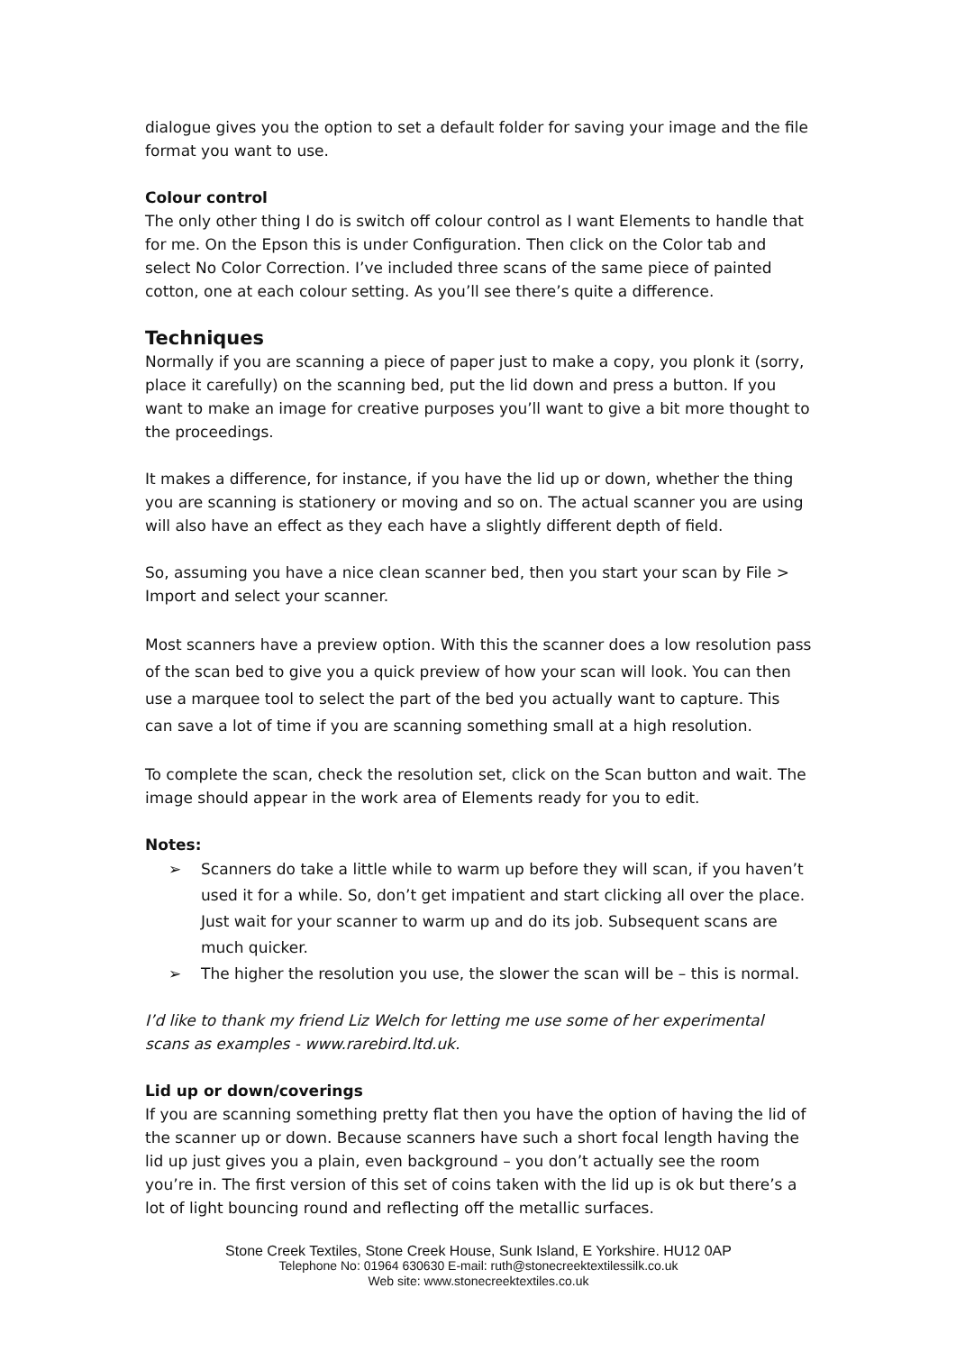dialogue gives you the option to set a default folder for saving your image and the file format you want to use.
Colour control
The only other thing I do is switch off colour control as I want Elements to handle that for me. On the Epson this is under Configuration. Then click on the Color tab and select No Color Correction. I’ve included three scans of the same piece of painted cotton, one at each colour setting. As you’ll see there’s quite a difference.
Techniques
Normally if you are scanning a piece of paper just to make a copy, you plonk it (sorry, place it carefully) on the scanning bed, put the lid down and press a button. If you want to make an image for creative purposes you’ll want to give a bit more thought to the proceedings.
It makes a difference, for instance, if you have the lid up or down, whether the thing you are scanning is stationery or moving and so on. The actual scanner you are using will also have an effect as they each have a slightly different depth of field.
So, assuming you have a nice clean scanner bed, then you start your scan by File > Import and select your scanner.
Most scanners have a preview option. With this the scanner does a low resolution pass of the scan bed to give you a quick preview of how your scan will look. You can then use a marquee tool to select the part of the bed you actually want to capture. This can save a lot of time if you are scanning something small at a high resolution.
To complete the scan, check the resolution set, click on the Scan button and wait. The image should appear in the work area of Elements ready for you to edit.
Notes:
➢ Scanners do take a little while to warm up before they will scan, if you haven’t used it for a while. So, don’t get impatient and start clicking all over the place. Just wait for your scanner to warm up and do its job. Subsequent scans are much quicker.
➢ The higher the resolution you use, the slower the scan will be – this is normal.
I’d like to thank my friend Liz Welch for letting me use some of her experimental scans as examples - www.rarebird.ltd.uk.
Lid up or down/coverings
If you are scanning something pretty flat then you have the option of having the lid of the scanner up or down. Because scanners have such a short focal length having the lid up just gives you a plain, even background – you don’t actually see the room you’re in. The first version of this set of coins taken with the lid up is ok but there’s a lot of light bouncing round and reflecting off the metallic surfaces.
Stone Creek Textiles, Stone Creek House, Sunk Island, E Yorkshire. HU12 0AP
Telephone No: 01964 630630 E-mail: ruth@stonecreektextilessilk.co.uk
Web site: www.stonecreektextiles.co.uk